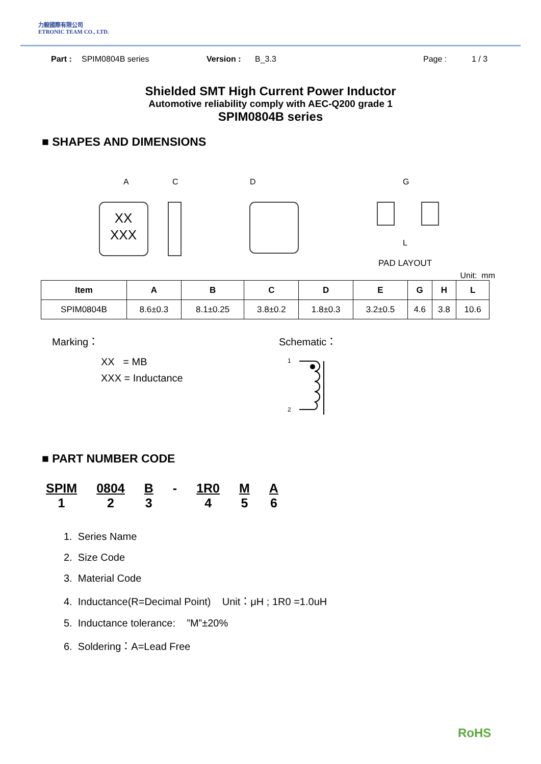力毅國際有限公司
ETRONIC TEAM CO., LTD.
Part : SPIM0804B series Version : B_3.3 Page : 1 / 3
Shielded SMT High Current Power Inductor
Automotive reliability comply with AEC-Q200 grade 1
SPIM0804B series
■ SHAPES AND DIMENSIONS
XX
XXX
A
C
D
G
L
PAD LAYOUT
Unit: mm
| Item | A | B | C | D | E | G | H | L |
| --- | --- | --- | --- | --- | --- | --- | --- | --- |
| SPIM0804B | 8.6±0.3 | 8.1±0.25 | 3.8±0.2 | 1.8±0.3 | 3.2±0.5 | 4.6 | 3.8 | 10.6 |
Marking：
XX = MB
XXX = Inductance
Schematic：
1
2
■ PART NUMBER CODE
SPIM
1
0804
2
B
3
- 1R0
4
M
5
A
6
1. Series Name
2. Size Code
3. Material Code
4. Inductance(R=Decimal Point) Unit：μH ; 1R0 =1.0uH
5. Inductance tolerance: ”M”±20%
6. Soldering：A=Lead Free
RoHS